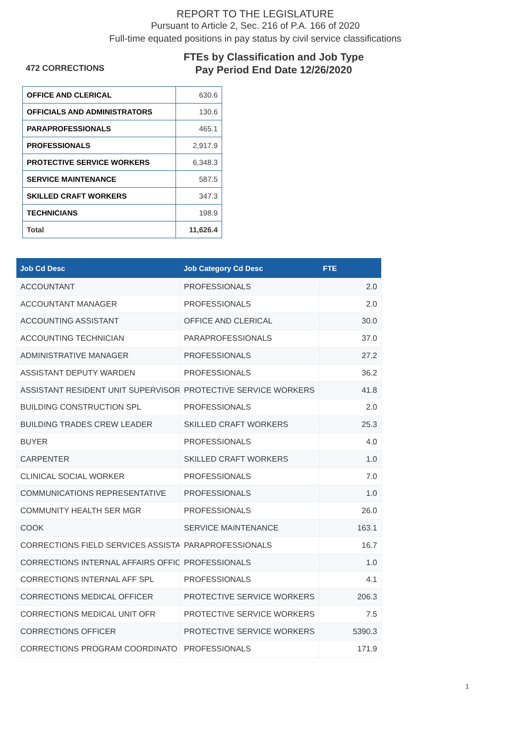REPORT TO THE LEGISLATURE
Pursuant to Article 2, Sec. 216 of P.A. 166 of 2020
Full-time equated positions in pay status by civil service classifications
472 CORRECTIONS
FTEs by Classification and Job Type
Pay Period End Date 12/26/2020
| OFFICE AND CLERICAL | 630.6 |
| OFFICIALS AND ADMINISTRATORS | 130.6 |
| PARAPROFESSIONALS | 465.1 |
| PROFESSIONALS | 2,917.9 |
| PROTECTIVE SERVICE WORKERS | 6,348.3 |
| SERVICE MAINTENANCE | 587.5 |
| SKILLED CRAFT WORKERS | 347.3 |
| TECHNICIANS | 198.9 |
| Total | 11,626.4 |
| Job Cd Desc | Job Category Cd Desc | FTE |
| --- | --- | --- |
| ACCOUNTANT | PROFESSIONALS | 2.0 |
| ACCOUNTANT MANAGER | PROFESSIONALS | 2.0 |
| ACCOUNTING ASSISTANT | OFFICE AND CLERICAL | 30.0 |
| ACCOUNTING TECHNICIAN | PARAPROFESSIONALS | 37.0 |
| ADMINISTRATIVE MANAGER | PROFESSIONALS | 27.2 |
| ASSISTANT DEPUTY WARDEN | PROFESSIONALS | 36.2 |
| ASSISTANT RESIDENT UNIT SUPERVISOR | PROTECTIVE SERVICE WORKERS | 41.8 |
| BUILDING CONSTRUCTION SPL | PROFESSIONALS | 2.0 |
| BUILDING TRADES CREW LEADER | SKILLED CRAFT WORKERS | 25.3 |
| BUYER | PROFESSIONALS | 4.0 |
| CARPENTER | SKILLED CRAFT WORKERS | 1.0 |
| CLINICAL SOCIAL WORKER | PROFESSIONALS | 7.0 |
| COMMUNICATIONS REPRESENTATIVE | PROFESSIONALS | 1.0 |
| COMMUNITY HEALTH SER MGR | PROFESSIONALS | 26.0 |
| COOK | SERVICE MAINTENANCE | 163.1 |
| CORRECTIONS FIELD SERVICES ASSISTA | PARAPROFESSIONALS | 16.7 |
| CORRECTIONS INTERNAL AFFAIRS OFFIC | PROFESSIONALS | 1.0 |
| CORRECTIONS INTERNAL AFF SPL | PROFESSIONALS | 4.1 |
| CORRECTIONS MEDICAL OFFICER | PROTECTIVE SERVICE WORKERS | 206.3 |
| CORRECTIONS MEDICAL UNIT OFR | PROTECTIVE SERVICE WORKERS | 7.5 |
| CORRECTIONS OFFICER | PROTECTIVE SERVICE WORKERS | 5390.3 |
| CORRECTIONS PROGRAM COORDINATO | PROFESSIONALS | 171.9 |
1